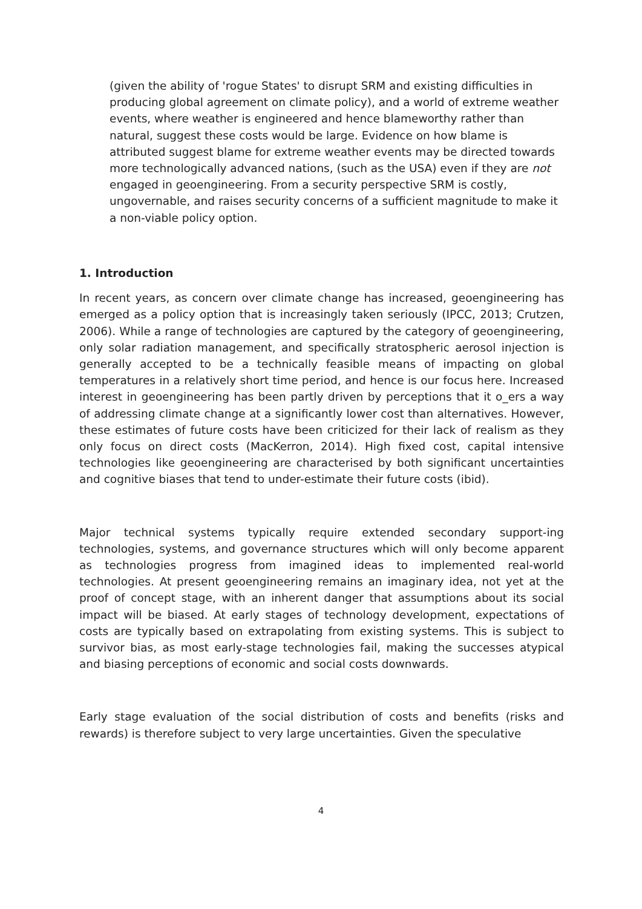(given the ability of 'rogue States' to disrupt SRM and existing difficulties in producing global agreement on climate policy), and a world of extreme weather events, where weather is engineered and hence blameworthy rather than natural, suggest these costs would be large. Evidence on how blame is attributed suggest blame for extreme weather events may be directed towards more technologically advanced nations, (such as the USA) even if they are not engaged in geoengineering. From a security perspective SRM is costly, ungovernable, and raises security concerns of a sufficient magnitude to make it a non-viable policy option.
1. Introduction
In recent years, as concern over climate change has increased, geoengineering has emerged as a policy option that is increasingly taken seriously (IPCC, 2013; Crutzen, 2006). While a range of technologies are captured by the category of geoengineering, only solar radiation management, and specifically stratospheric aerosol injection is generally accepted to be a technically feasible means of impacting on global temperatures in a relatively short time period, and hence is our focus here. Increased interest in geoengineering has been partly driven by perceptions that it o_ers a way of addressing climate change at a significantly lower cost than alternatives. However, these estimates of future costs have been criticized for their lack of realism as they only focus on direct costs (MacKerron, 2014). High fixed cost, capital intensive technologies like geoengineering are characterised by both significant uncertainties and cognitive biases that tend to under-estimate their future costs (ibid).
Major technical systems typically require extended secondary support-ing technologies, systems, and governance structures which will only become apparent as technologies progress from imagined ideas to implemented real-world technologies. At present geoengineering remains an imaginary idea, not yet at the proof of concept stage, with an inherent danger that assumptions about its social impact will be biased. At early stages of technology development, expectations of costs are typically based on extrapolating from existing systems. This is subject to survivor bias, as most early-stage technologies fail, making the successes atypical and biasing perceptions of economic and social costs downwards.
Early stage evaluation of the social distribution of costs and benefits (risks and rewards) is therefore subject to very large uncertainties. Given the speculative
4